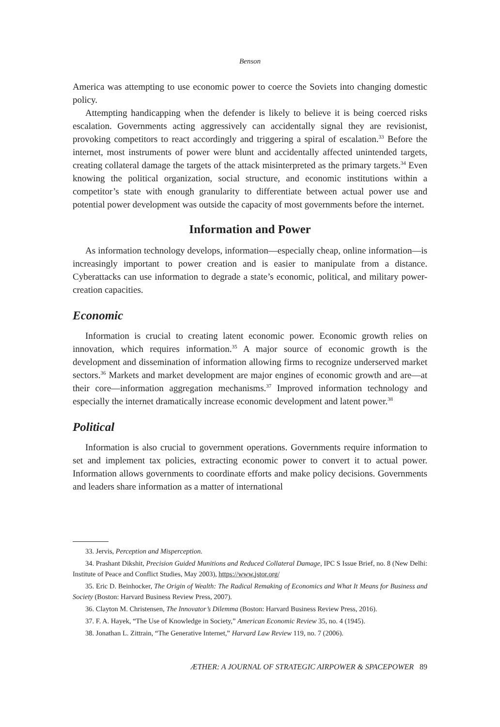Benson
America was attempting to use economic power to coerce the Soviets into changing domestic policy.
Attempting handicapping when the defender is likely to believe it is being coerced risks escalation. Governments acting aggressively can accidentally signal they are revisionist, provoking competitors to react accordingly and triggering a spiral of escalation.<sup>33</sup> Before the internet, most instruments of power were blunt and accidentally affected unintended targets, creating collateral damage the targets of the attack misinterpreted as the primary targets.<sup>34</sup> Even knowing the political organization, social structure, and economic institutions within a competitor’s state with enough granularity to differentiate between actual power use and potential power development was outside the capacity of most governments before the internet.
Information and Power
As information technology develops, information—especially cheap, online information—is increasingly important to power creation and is easier to manipulate from a distance. Cyberattacks can use information to degrade a state’s economic, political, and military power-creation capacities.
Economic
Information is crucial to creating latent economic power. Economic growth relies on innovation, which requires information.<sup>35</sup> A major source of economic growth is the development and dissemination of information allowing firms to recognize underserved market sectors.<sup>36</sup> Markets and market development are major engines of economic growth and are—at their core—information aggregation mechanisms.<sup>37</sup> Improved information technology and especially the internet dramatically increase economic development and latent power.<sup>38</sup>
Political
Information is also crucial to government operations. Governments require information to set and implement tax policies, extracting economic power to convert it to actual power. Information allows governments to coordinate efforts and make policy decisions. Governments and leaders share information as a matter of international
33. Jervis, Perception and Misperception.
34. Prashant Dikshit, Precision Guided Munitions and Reduced Collateral Damage, IPC S Issue Brief, no. 8 (New Delhi: Institute of Peace and Conflict Studies, May 2003), https://www.jstor.org/
35. Eric D. Beinhocker, The Origin of Wealth: The Radical Remaking of Economics and What It Means for Business and Society (Boston: Harvard Business Review Press, 2007).
36. Clayton M. Christensen, The Innovator’s Dilemma (Boston: Harvard Business Review Press, 2016).
37. F. A. Hayek, “The Use of Knowledge in Society,” American Economic Review 35, no. 4 (1945).
38. Jonathan L. Zittrain, “The Generative Internet,” Harvard Law Review 119, no. 7 (2006).
ÆTHER: A JOURNAL OF STRATEGIC AIRPOWER & SPACEPOWER 89